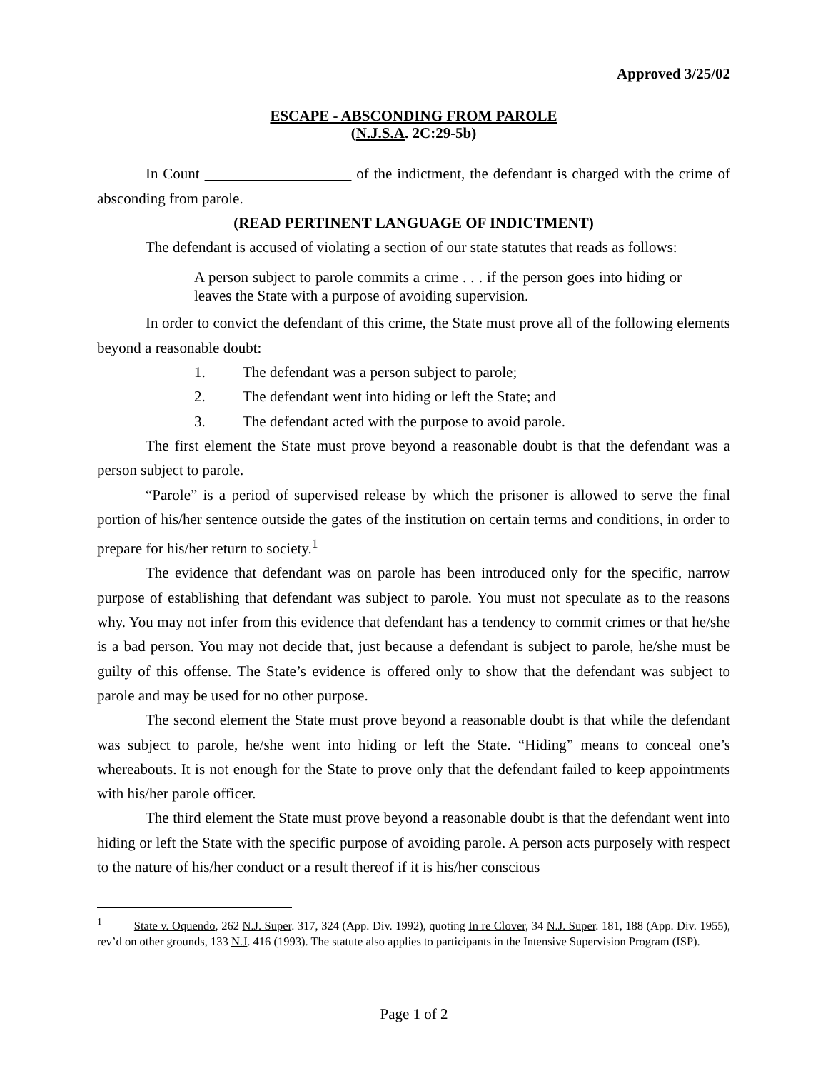Approved 3/25/02
ESCAPE - ABSCONDING FROM PAROLE
(N.J.S.A. 2C:29-5b)
In Count of the indictment, the defendant is charged with the crime of absconding from parole.
(READ PERTINENT LANGUAGE OF INDICTMENT)
The defendant is accused of violating a section of our state statutes that reads as follows:
A person subject to parole commits a crime . . . if the person goes into hiding or leaves the State with a purpose of avoiding supervision.
In order to convict the defendant of this crime, the State must prove all of the following elements beyond a reasonable doubt:
1. The defendant was a person subject to parole;
2. The defendant went into hiding or left the State; and
3. The defendant acted with the purpose to avoid parole.
The first element the State must prove beyond a reasonable doubt is that the defendant was a person subject to parole.
“Parole” is a period of supervised release by which the prisoner is allowed to serve the final portion of his/her sentence outside the gates of the institution on certain terms and conditions, in order to prepare for his/her return to society.<sup>1</sup>
The evidence that defendant was on parole has been introduced only for the specific, narrow purpose of establishing that defendant was subject to parole. You must not speculate as to the reasons why. You may not infer from this evidence that defendant has a tendency to commit crimes or that he/she is a bad person. You may not decide that, just because a defendant is subject to parole, he/she must be guilty of this offense. The State’s evidence is offered only to show that the defendant was subject to parole and may be used for no other purpose.
The second element the State must prove beyond a reasonable doubt is that while the defendant was subject to parole, he/she went into hiding or left the State. “Hiding” means to conceal one’s whereabouts. It is not enough for the State to prove only that the defendant failed to keep appointments with his/her parole officer.
The third element the State must prove beyond a reasonable doubt is that the defendant went into hiding or left the State with the specific purpose of avoiding parole. A person acts purposely with respect to the nature of his/her conduct or a result thereof if it is his/her conscious
<sup>1</sup> State v. Oquendo, 262 N.J. Super. 317, 324 (App. Div. 1992), quoting In re Clover, 34 N.J. Super. 181, 188 (App. Div. 1955), rev’d on other grounds, 133 N.J. 416 (1993). The statute also applies to participants in the Intensive Supervision Program (ISP).
Page 1 of 2